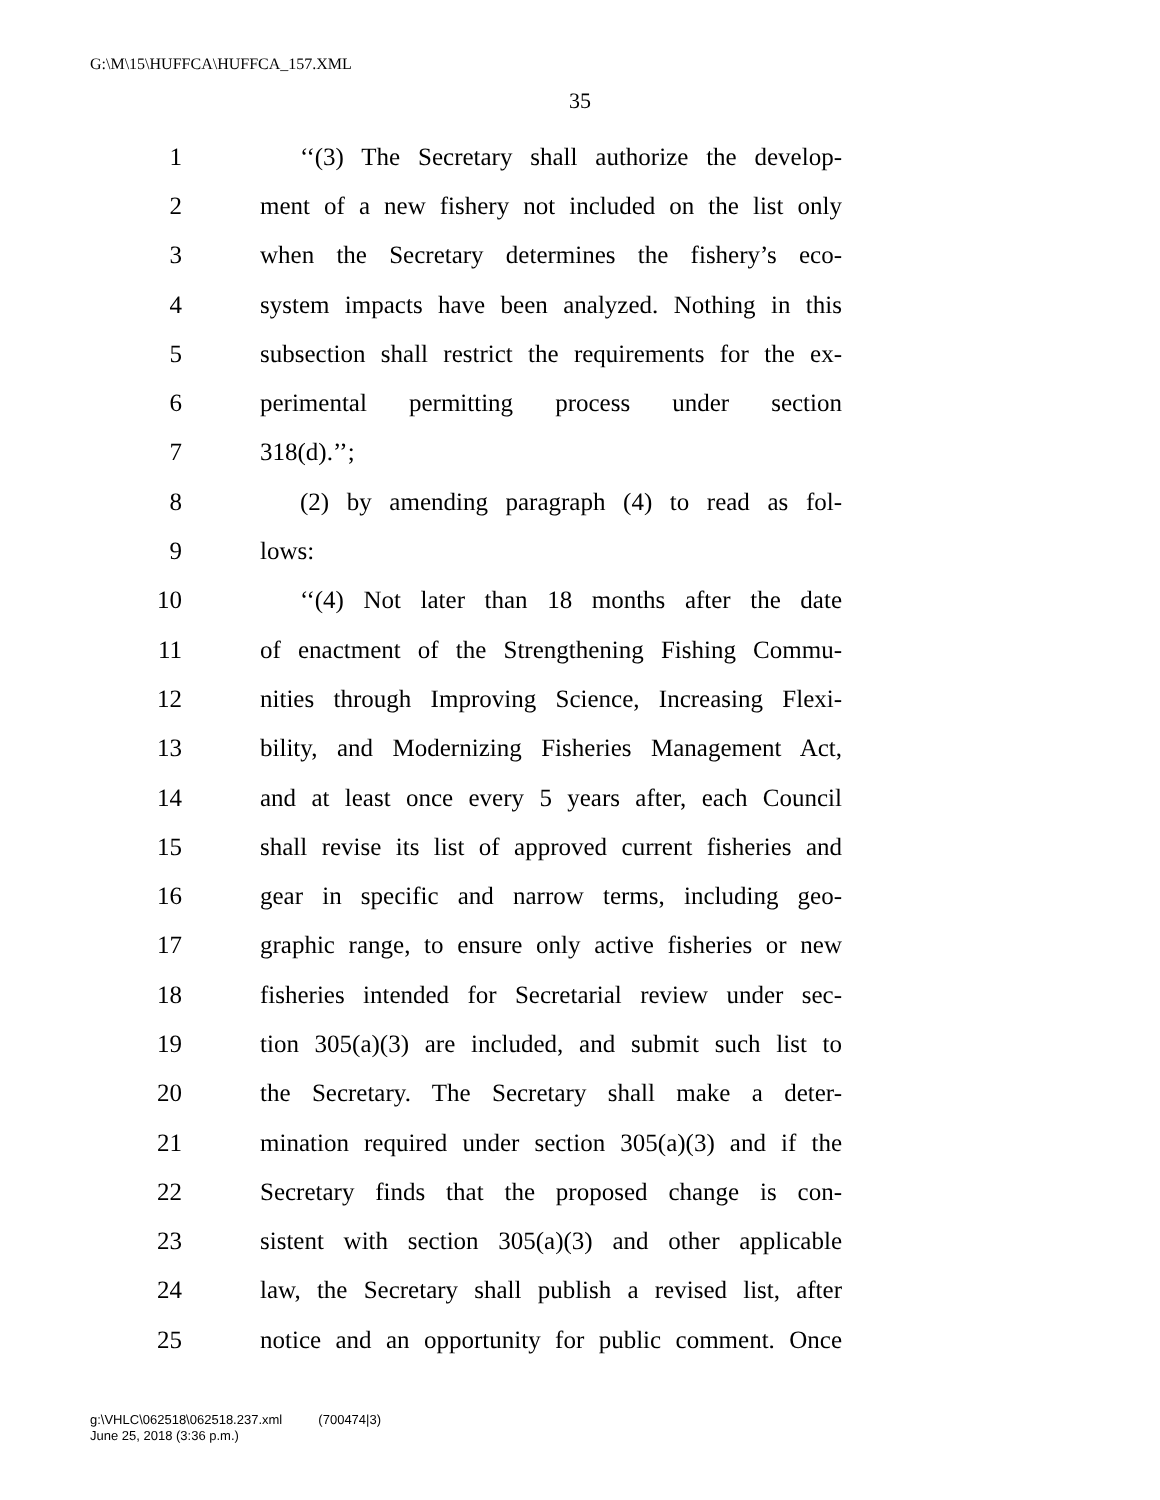G:\M\15\HUFFCA\HUFFCA_157.XML
35
1 ‘‘(3) The Secretary shall authorize the develop-
2 ment of a new fishery not included on the list only
3 when the Secretary determines the fishery’s eco-
4 system impacts have been analyzed. Nothing in this
5 subsection shall restrict the requirements for the ex-
6 perimental permitting process under section
7 318(d).’’;
8 (2) by amending paragraph (4) to read as fol-
9 lows:
10 ‘‘(4) Not later than 18 months after the date
11 of enactment of the Strengthening Fishing Commu-
12 nities through Improving Science, Increasing Flexi-
13 bility, and Modernizing Fisheries Management Act,
14 and at least once every 5 years after, each Council
15 shall revise its list of approved current fisheries and
16 gear in specific and narrow terms, including geo-
17 graphic range, to ensure only active fisheries or new
18 fisheries intended for Secretarial review under sec-
19 tion 305(a)(3) are included, and submit such list to
20 the Secretary. The Secretary shall make a deter-
21 mination required under section 305(a)(3) and if the
22 Secretary finds that the proposed change is con-
23 sistent with section 305(a)(3) and other applicable
24 law, the Secretary shall publish a revised list, after
25 notice and an opportunity for public comment. Once
g:\VHLC\062518\062518.237.xml (700474|3)
June 25, 2018 (3:36 p.m.)